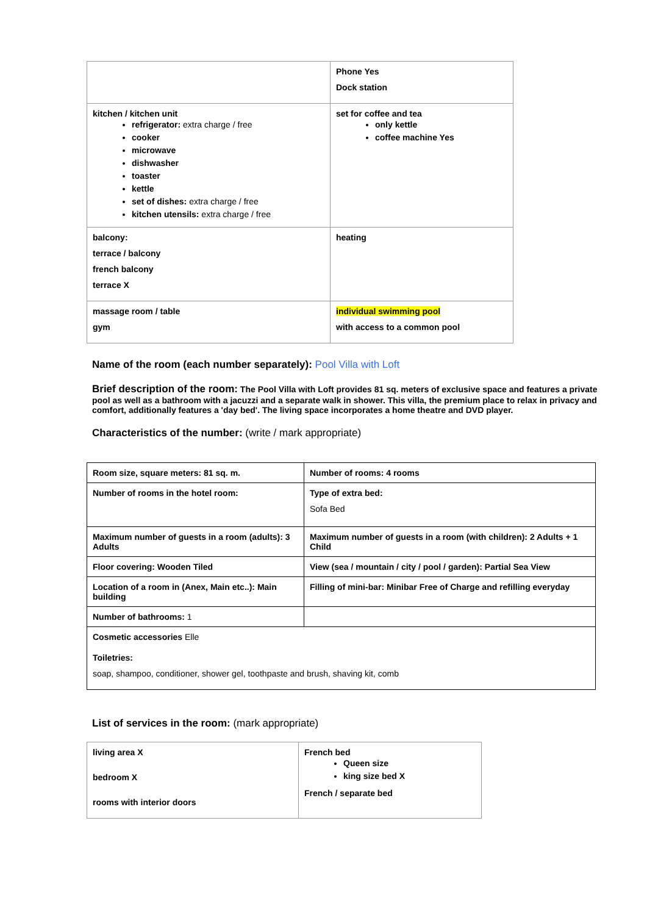| | Phone Yes Dock station |
| kitchen / kitchen unit refrigerator: extra charge / free cooker microwave dishwasher toaster kettle set of dishes: extra charge / free kitchen utensils: extra charge / free | set for coffee and tea only kettle coffee machine Yes |
| balcony: terrace / balcony french balcony terrace X | heating |
| massage room / table gym | individual swimming pool with access to a common pool |
Name of the room (each number separately): Pool Villa with Loft
Brief description of the room: The Pool Villa with Loft provides 81 sq. meters of exclusive space and features a private pool as well as a bathroom with a jacuzzi and a separate walk in shower. This villa, the premium place to relax in privacy and comfort, additionally features a 'day bed'. The living space incorporates a home theatre and DVD player.
Characteristics of the number: (write / mark appropriate)
| Room size, square meters: 81 sq. m. | Number of rooms: 4 rooms |
| Number of rooms in the hotel room: | Type of extra bed: Sofa Bed |
| Maximum number of guests in a room (adults): 3 Adults | Maximum number of guests in a room (with children): 2 Adults + 1 Child |
| Floor covering: Wooden Tiled | View (sea / mountain / city / pool / garden): Partial Sea View |
| Location of a room in (Anex, Main etc..): Main building | Filling of mini-bar: Minibar Free of Charge and refilling everyday |
| Number of bathrooms: 1 | |
| Cosmetic accessories Elle Toiletries: soap, shampoo, conditioner, shower gel, toothpaste and brush, shaving kit, comb | |
List of services in the room: (mark appropriate)
| living area X bedroom X rooms with interior doors | French bed Queen size king size bed X French / separate bed |